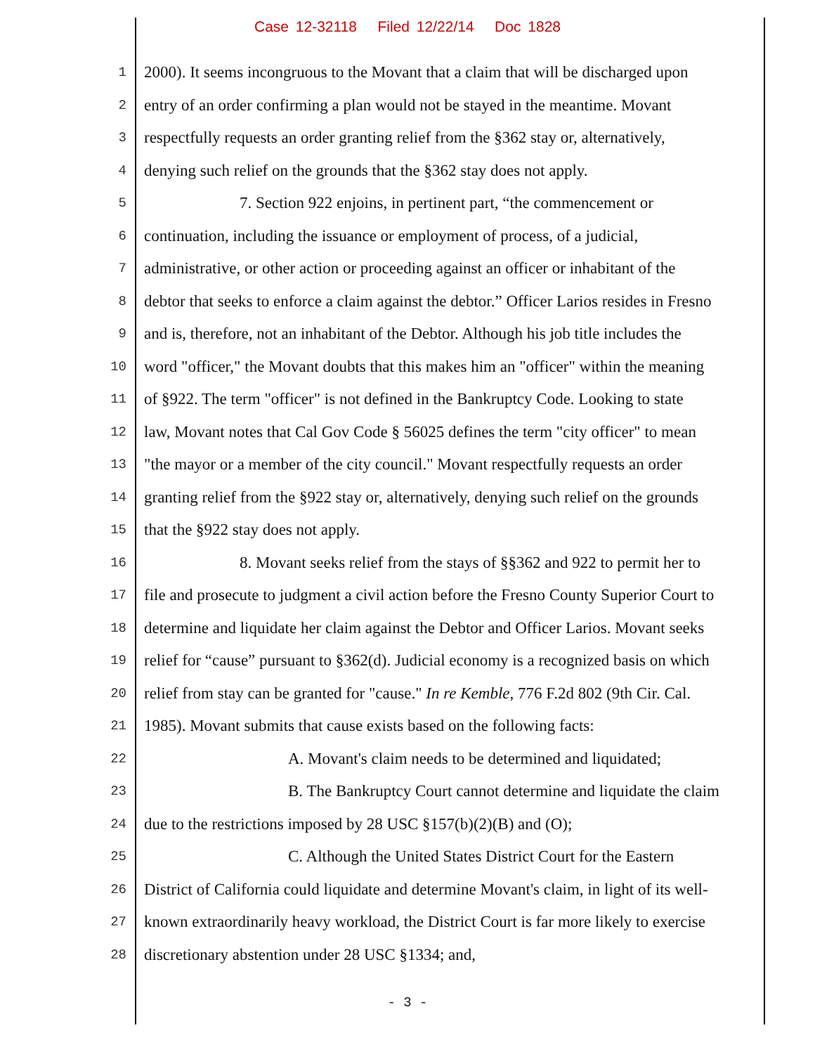Case 12-32118 Filed 12/22/14 Doc 1828
1 2000). It seems incongruous to the Movant that a claim that will be discharged upon
2 entry of an order confirming a plan would not be stayed in the meantime. Movant
3 respectfully requests an order granting relief from the §362 stay or, alternatively,
4 denying such relief on the grounds that the §362 stay does not apply.
5 7. Section 922 enjoins, in pertinent part, “the commencement or
6 continuation, including the issuance or employment of process, of a judicial,
7 administrative, or other action or proceeding against an officer or inhabitant of the
8 debtor that seeks to enforce a claim against the debtor.” Officer Larios resides in Fresno
9 and is, therefore, not an inhabitant of the Debtor. Although his job title includes the
10 word "officer," the Movant doubts that this makes him an "officer" within the meaning
11 of §922. The term "officer" is not defined in the Bankruptcy Code. Looking to state
12 law, Movant notes that Cal Gov Code § 56025 defines the term "city officer" to mean
13 "the mayor or a member of the city council." Movant respectfully requests an order
14 granting relief from the §922 stay or, alternatively, denying such relief on the grounds
15 that the §922 stay does not apply.
16 8. Movant seeks relief from the stays of §§362 and 922 to permit her to
17 file and prosecute to judgment a civil action before the Fresno County Superior Court to
18 determine and liquidate her claim against the Debtor and Officer Larios. Movant seeks
19 relief for “cause” pursuant to §362(d). Judicial economy is a recognized basis on which
20 relief from stay can be granted for "cause." In re Kemble, 776 F.2d 802 (9th Cir. Cal.
21 1985). Movant submits that cause exists based on the following facts:
22 A. Movant's claim needs to be determined and liquidated;
23 B. The Bankruptcy Court cannot determine and liquidate the claim
24 due to the restrictions imposed by 28 USC §157(b)(2)(B) and (O);
25 C. Although the United States District Court for the Eastern
26 District of California could liquidate and determine Movant's claim, in light of its well-
27 known extraordinarily heavy workload, the District Court is far more likely to exercise
28 discretionary abstention under 28 USC §1334; and,
- 3 -